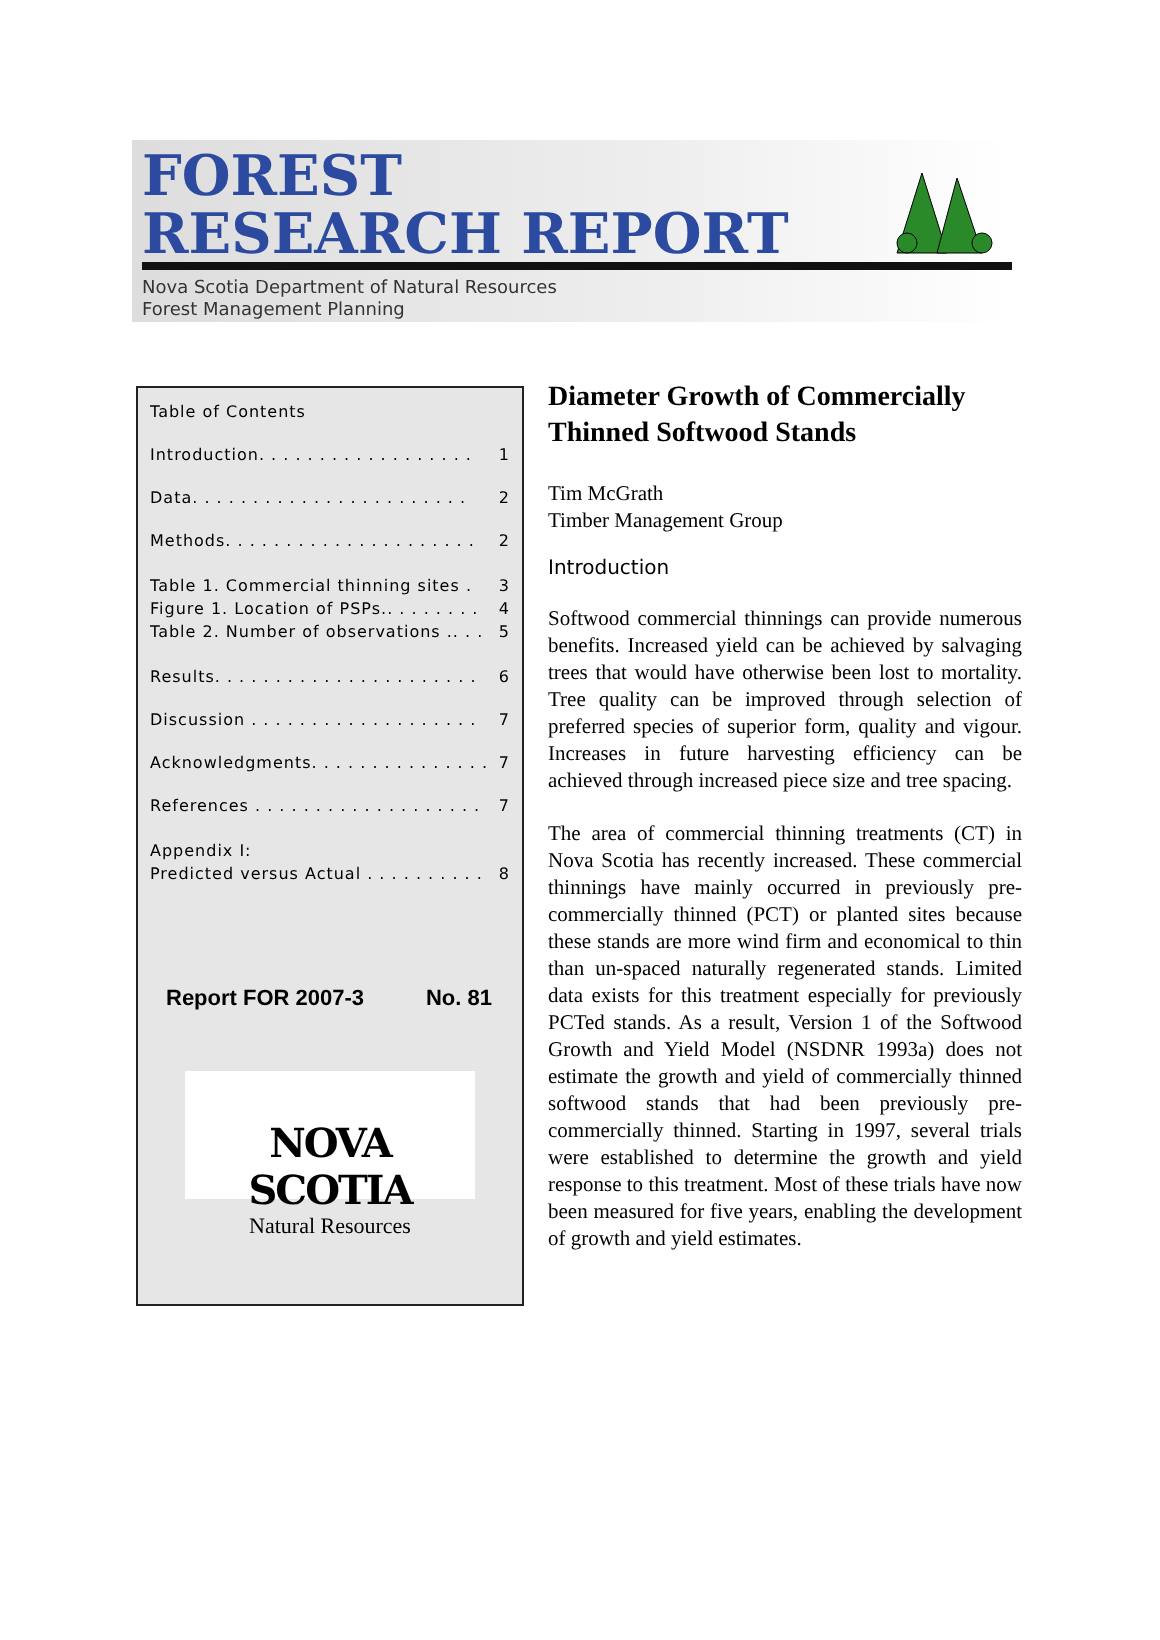FOREST
RESEARCH REPORT
Nova Scotia Department of Natural Resources
Forest Management Planning
Table of Contents
Introduction. . . . . . . . . . . . . . . . . . 1
Data. . . . . . . . . . . . . . . . . . . . . . . 2
Methods. . . . . . . . . . . . . . . . . . . . . 2
Table 1. Commercial thinning sites . 3
Figure 1. Location of PSPs.. . . . . . . . 4
Table 2. Number of observations .. . . 5
Results. . . . . . . . . . . . . . . . . . . . . . 6
Discussion . . . . . . . . . . . . . . . . . . . 7
Acknowledgments. . . . . . . . . . . . . . . 7
References . . . . . . . . . . . . . . . . . . . 7
Appendix I:
Predicted versus Actual . . . . . . . . . . 8
Report FOR 2007-3 No. 81
NOVA SCOTIA
Natural Resources
Diameter Growth of Commercially Thinned Softwood Stands
Tim McGrath
Timber Management Group
Introduction
Softwood commercial thinnings can provide numerous benefits. Increased yield can be achieved by salvaging trees that would have otherwise been lost to mortality. Tree quality can be improved through selection of preferred species of superior form, quality and vigour. Increases in future harvesting efficiency can be achieved through increased piece size and tree spacing.
The area of commercial thinning treatments (CT) in Nova Scotia has recently increased. These commercial thinnings have mainly occurred in previously pre-commercially thinned (PCT) or planted sites because these stands are more wind firm and economical to thin than un-spaced naturally regenerated stands. Limited data exists for this treatment especially for previously PCTed stands. As a result, Version 1 of the Softwood Growth and Yield Model (NSDNR 1993a) does not estimate the growth and yield of commercially thinned softwood stands that had been previously pre-commercially thinned. Starting in 1997, several trials were established to determine the growth and yield response to this treatment. Most of these trials have now been measured for five years, enabling the development of growth and yield estimates.